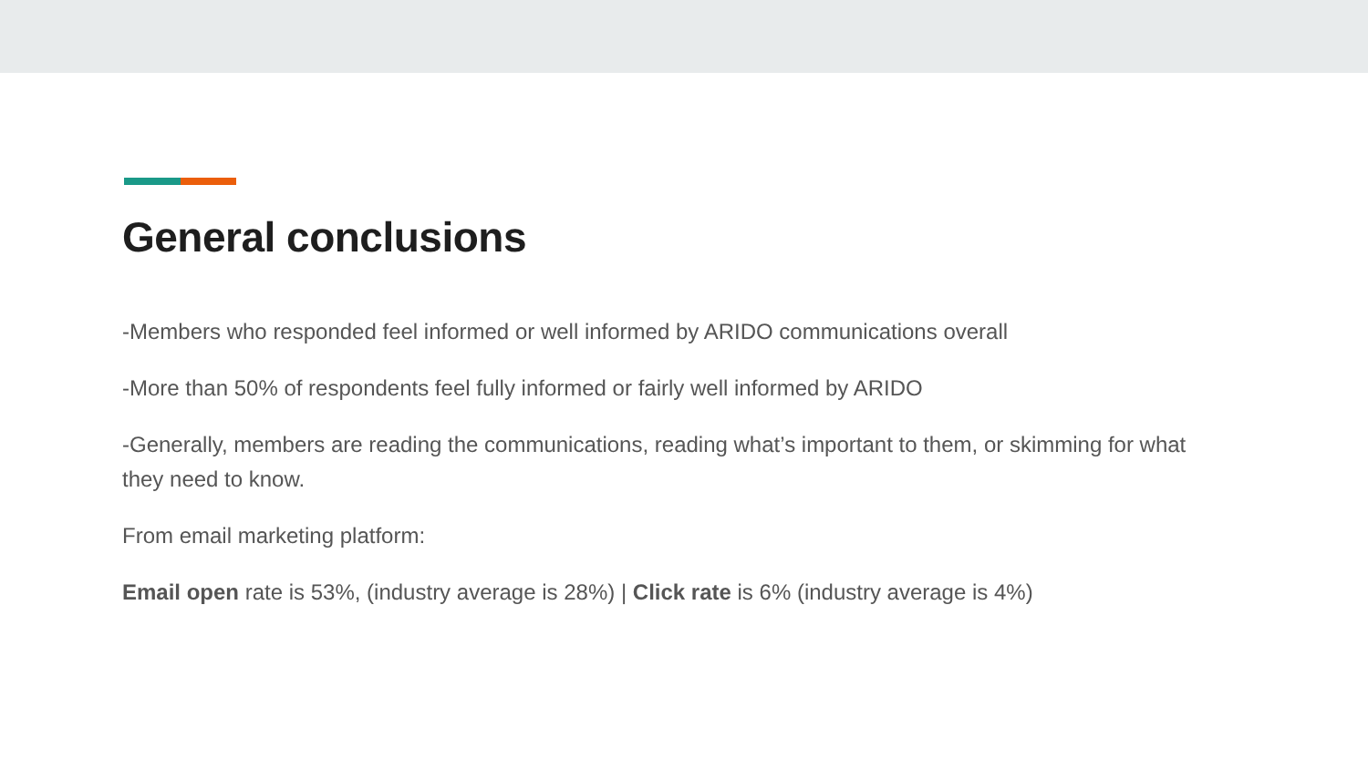General conclusions
-Members who responded feel informed or well informed by ARIDO communications overall
-More than 50% of respondents feel fully informed or fairly well informed by ARIDO
-Generally, members are reading the communications, reading what’s important to them, or skimming for what they need to know.
From email marketing platform:
Email open rate is 53%, (industry average is 28%) | Click rate is 6% (industry average is 4%)